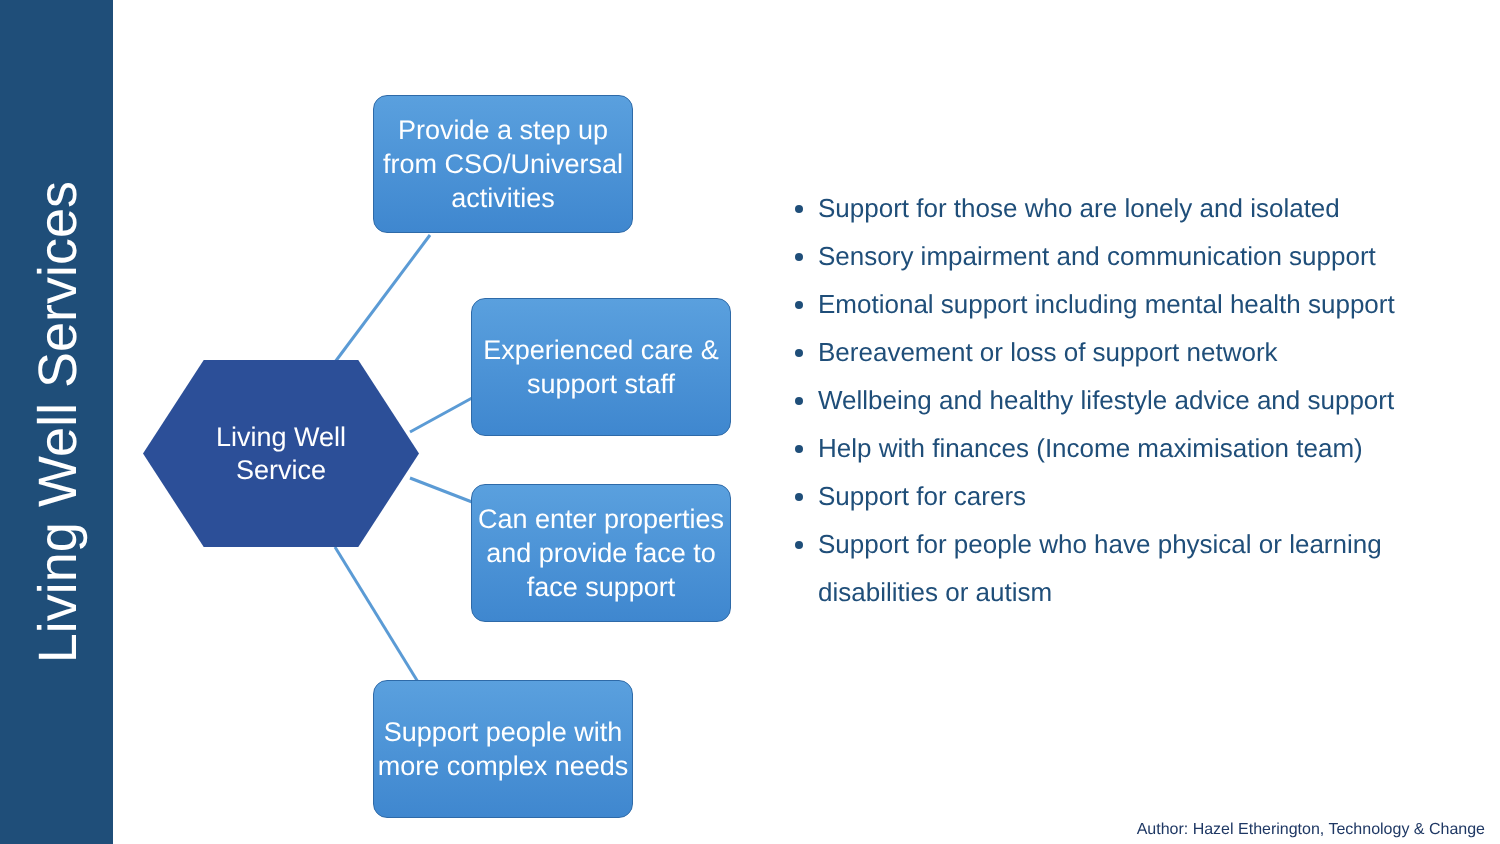Living Well Services
Living Well
Service
Provide a step up from CSO/Universal activities
Experienced care & support staff
Can enter properties and provide face to face support
Support people with more complex needs
Support for those who are lonely and isolated
Sensory impairment and communication support
Emotional support including mental health support
Bereavement or loss of support network
Wellbeing and healthy lifestyle advice and support
Help with finances (Income maximisation team)
Support for carers
Support for people who have physical or learning disabilities or autism
Author: Hazel Etherington, Technology & Change